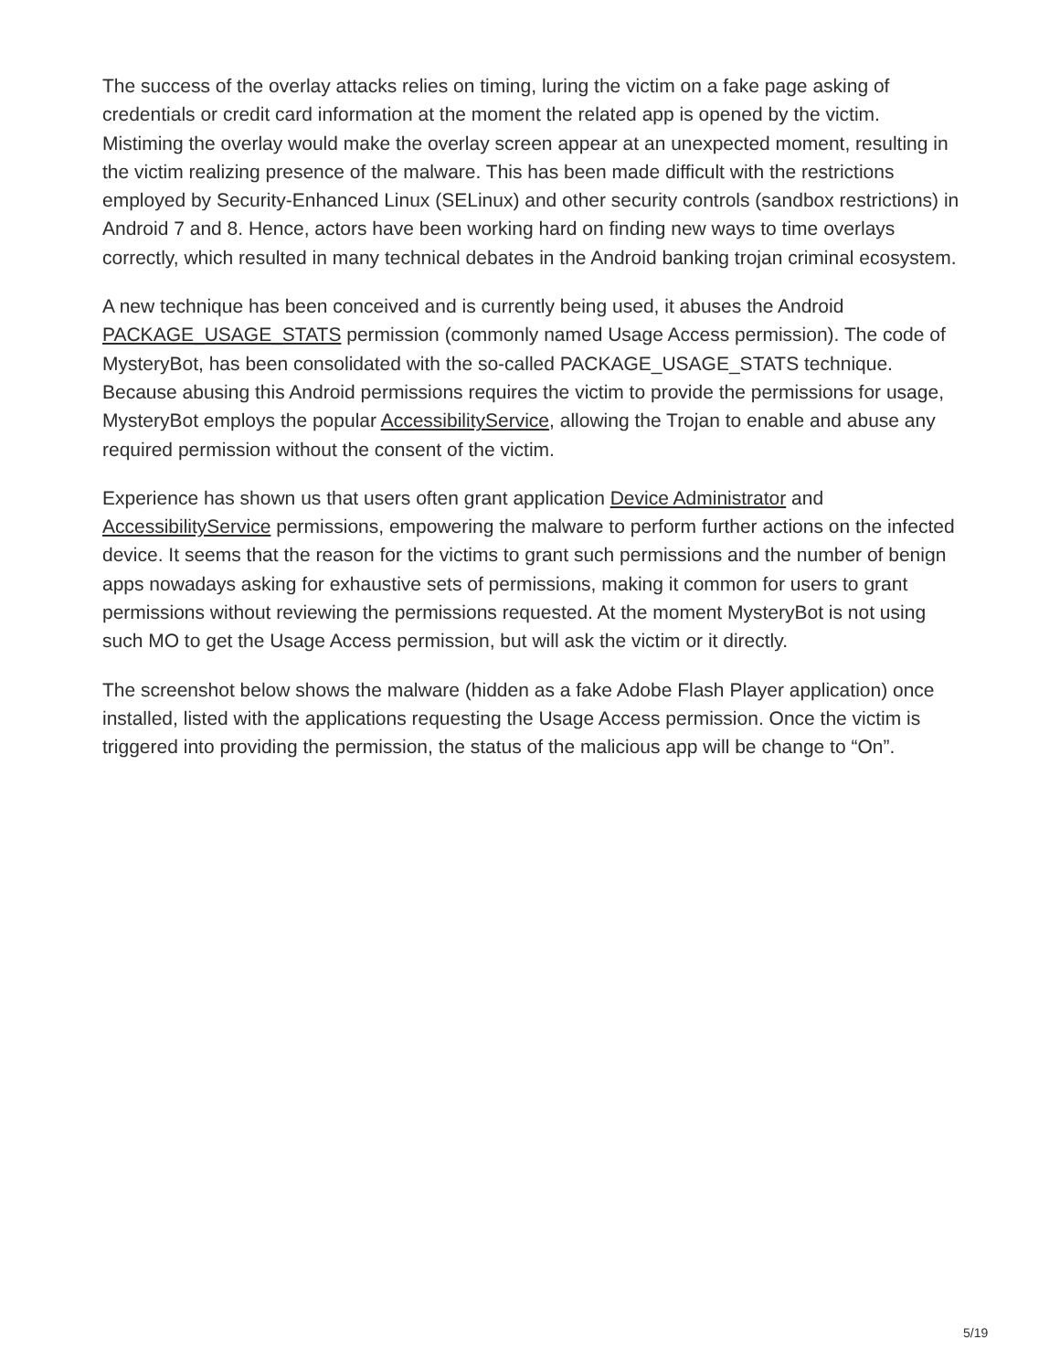The success of the overlay attacks relies on timing, luring the victim on a fake page asking of credentials or credit card information at the moment the related app is opened by the victim. Mistiming the overlay would make the overlay screen appear at an unexpected moment, resulting in the victim realizing presence of the malware. This has been made difficult with the restrictions employed by Security-Enhanced Linux (SELinux) and other security controls (sandbox restrictions) in Android 7 and 8. Hence, actors have been working hard on finding new ways to time overlays correctly, which resulted in many technical debates in the Android banking trojan criminal ecosystem.
A new technique has been conceived and is currently being used, it abuses the Android PACKAGE_USAGE_STATS permission (commonly named Usage Access permission). The code of MysteryBot, has been consolidated with the so-called PACKAGE_USAGE_STATS technique. Because abusing this Android permissions requires the victim to provide the permissions for usage, MysteryBot employs the popular AccessibilityService, allowing the Trojan to enable and abuse any required permission without the consent of the victim.
Experience has shown us that users often grant application Device Administrator and AccessibilityService permissions, empowering the malware to perform further actions on the infected device. It seems that the reason for the victims to grant such permissions and the number of benign apps nowadays asking for exhaustive sets of permissions, making it common for users to grant permissions without reviewing the permissions requested. At the moment MysteryBot is not using such MO to get the Usage Access permission, but will ask the victim or it directly.
The screenshot below shows the malware (hidden as a fake Adobe Flash Player application) once installed, listed with the applications requesting the Usage Access permission. Once the victim is triggered into providing the permission, the status of the malicious app will be change to “On”.
5/19